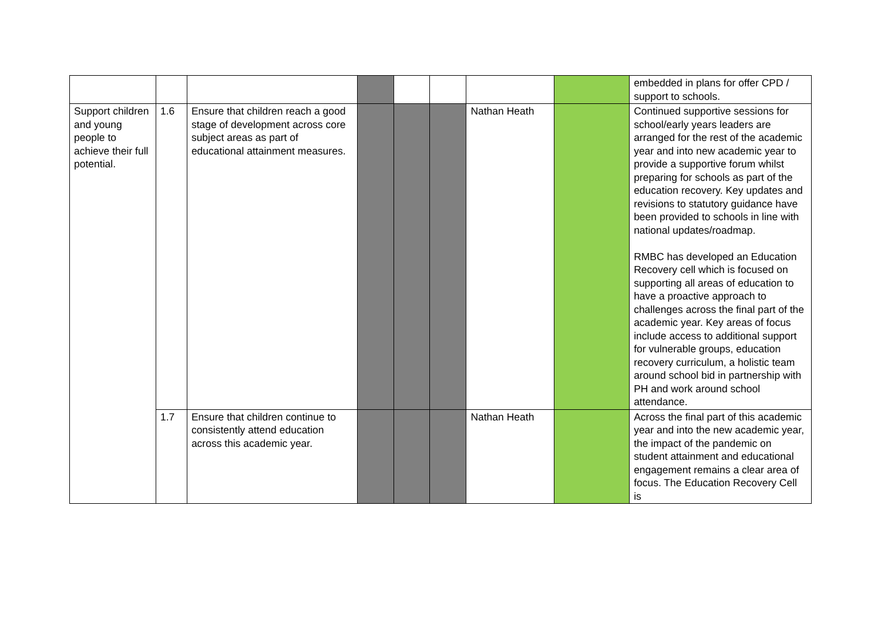| | | | | | | | | embedded in plans for offer CPD / support to schools. |
| Support children and young people to achieve their full potential. | 1.6 | Ensure that children reach a good stage of development across core subject areas as part of educational attainment measures. | | | | Nathan Heath | | Continued supportive sessions for school/early years leaders are arranged for the rest of the academic year and into new academic year to provide a supportive forum whilst preparing for schools as part of the education recovery. Key updates and revisions to statutory guidance have been provided to schools in line with national updates/roadmap. RMBC has developed an Education Recovery cell which is focused on supporting all areas of education to have a proactive approach to challenges across the final part of the academic year. Key areas of focus include access to additional support for vulnerable groups, education recovery curriculum, a holistic team around school bid in partnership with PH and work around school attendance. |
| | 1.7 | Ensure that children continue to consistently attend education across this academic year. | | | | Nathan Heath | | Across the final part of this academic year and into the new academic year, the impact of the pandemic on student attainment and educational engagement remains a clear area of focus. The Education Recovery Cell is |